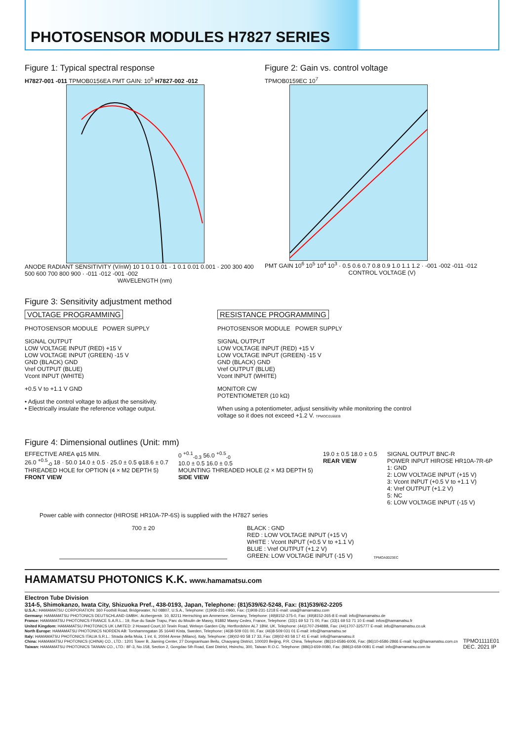PHOTOSENSOR MODULES H7827 SERIES
Figure 1: Typical spectral response
H7827-001 -011 TPMOB0156EA PMT GAIN: 10<sup>5</sup> H7827-002 -012
ANODE RADIANT SENSITIVITY (V/nW) 10 1 0.1 0.01 · 1 0.1 0.01 0.001 · 200 300 400 500 600 700 800 900 · -011 -012 -001 -002
WAVELENGTH (nm)
Figure 2: Gain vs. control voltage
TPMOB0159EC 10<sup>7</sup>
PMT GAIN 10<sup>6</sup> 10<sup>5</sup> 10<sup>4</sup> 10<sup>3</sup> · 0.5 0.6 0.7 0.8 0.9 1.0 1.1 1.2 · -001 -002 -011 -012
CONTROL VOLTAGE (V)
Figure 3: Sensitivity adjustment method
VOLTAGE PROGRAMMING
PHOTOSENSOR MODULE POWER SUPPLY
SIGNAL OUTPUT
LOW VOLTAGE INPUT (RED) +15 V
LOW VOLTAGE INPUT (GREEN) -15 V
GND (BLACK) GND
Vref OUTPUT (BLUE)
Vcont INPUT (WHITE)
+0.5 V to +1.1 V GND
• Adjust the control voltage to adjust the sensitivity.
• Electrically insulate the reference voltage output.
RESISTANCE PROGRAMMING
PHOTOSENSOR MODULE POWER SUPPLY
SIGNAL OUTPUT
LOW VOLTAGE INPUT (RED) +15 V
LOW VOLTAGE INPUT (GREEN) -15 V
GND (BLACK) GND
Vref OUTPUT (BLUE)
Vcont INPUT (WHITE)
MONITOR CW
POTENTIOMETER (10 kΩ)
When using a potentiometer, adjust sensitivity while monitoring the control voltage so it does not exceed +1.2 V. TPMOC0166EB
Figure 4: Dimensional outlines (Unit: mm)
EFFECTIVE AREA φ15 MIN.
26.0 <sup>+0.5</sup><sub>-0</sub> 18 · 50.0 14.0 ± 0.5 · 25.0 ± 0.5 φ18.6 ± 0.7
THREADED HOLE for OPTION (4 × M2 DEPTH 5)
FRONT VIEW
0 <sup>+0.1</sup><sub>-0.3</sub> 56.0 <sup>+0.5</sup><sub>-0</sub>
10.0 ± 0.5 16.0 ± 0.5
MOUNTING THREADED HOLE (2 × M3 DEPTH 5)
SIDE VIEW
19.0 ± 0.5 18.0 ± 0.5
REAR VIEW
SIGNAL OUTPUT BNC-R
POWER INPUT HIROSE HR10A-7R-6P
1: GND
2: LOW VOLTAGE INPUT (+15 V)
3: Vcont INPUT (+0.5 V to +1.1 V)
4: Vref OUTPUT (+1.2 V)
5: NC
6: LOW VOLTAGE INPUT (-15 V)
Power cable with connector (HIROSE HR10A-7P-6S) is supplied with the H7827 series
700 ± 20 BLACK : GND
RED : LOW VOLTAGE INPUT (+15 V)
WHITE : Vcont INPUT (+0.5 V to +1.1 V)
BLUE : Vref OUTPUT (+1.2 V)
GREEN: LOW VOLTAGE INPUT (-15 V)
TPMOA0023EC
HAMAMATSU PHOTONICS K.K.
www.hamamatsu.com
Electron Tube Division
314-5, Shimokanzo, Iwata City, Shizuoka Pref., 438-0193, Japan, Telephone: (81)539/62-5248, Fax: (81)539/62-2205
U.S.A.: HAMAMATSU CORPORATION: 360 Foothill Road, Bridgewater, NJ 08807, U.S.A., Telephone: (1)908-231-0960, Fax: (1)908-231-1218 E-mail: usa@hamamatsu.com
Germany: HAMAMATSU PHOTONICS DEUTSCHLAND GMBH.: Arzbergerstr. 10, 82211 Herrsching am Ammersee, Germany, Telephone: (49)8152-375-0, Fax: (49)8152-265-8 E-mail: info@hamamatsu.de
France: HAMAMATSU PHOTONICS FRANCE S.A.R.L.: 19, Rue du Saule Trapu, Parc du Moulin de Massy, 91882 Massy Cedex, France, Telephone: (33)1 69 53 71 00, Fax: (33)1 69 53 71 10 E-mail: infos@hamamatsu.fr
United Kingdom: HAMAMATSU PHOTONICS UK LIMITED: 2 Howard Court,10 Tewin Road, Welwyn Garden City, Hertfordshire AL7 1BW, UK, Telephone: (44)1707-294888, Fax: (44)1707-325777 E-mail: info@hamamatsu.co.uk
North Europe: HAMAMATSU PHOTONICS NORDEN AB: Torshamnsgatan 35 16440 Kista, Sweden, Telephone: (46)8-509 031 00, Fax: (46)8-509 031 01 E-mail: info@hamamatsu.se
Italy: HAMAMATSU PHOTONICS ITALIA S.R.L.: Strada della Moia, 1 int. 6, 20044 Arese (Milano), Italy, Telephone: (39)02-93 58 17 33, Fax: (39)02-93 58 17 41 E-mail: info@hamamatsu.it
China: HAMAMATSU PHOTONICS (CHINA) CO., LTD.: 1201 Tower B, Jiaming Center, 27 Dongsanhuan Beilu, Chaoyang District, 100020 Beijing, P.R. China, Telephone: (86)10-6586-6006, Fax: (86)10-6586-2866 E-mail: hpc@hamamatsu.com.cn
Taiwan: HAMAMATSU PHOTONICS TAIWAN CO., LTD.: 8F-3, No.158, Section 2, Gongdao 5th Road, East District, Hsinchu, 300, Taiwan R.O.C. Telephone: (886)3-659-0080, Fax: (886)3-659-0081 E-mail: info@hamamatsu.com.tw
TPMO1111E01
DEC. 2021 IP